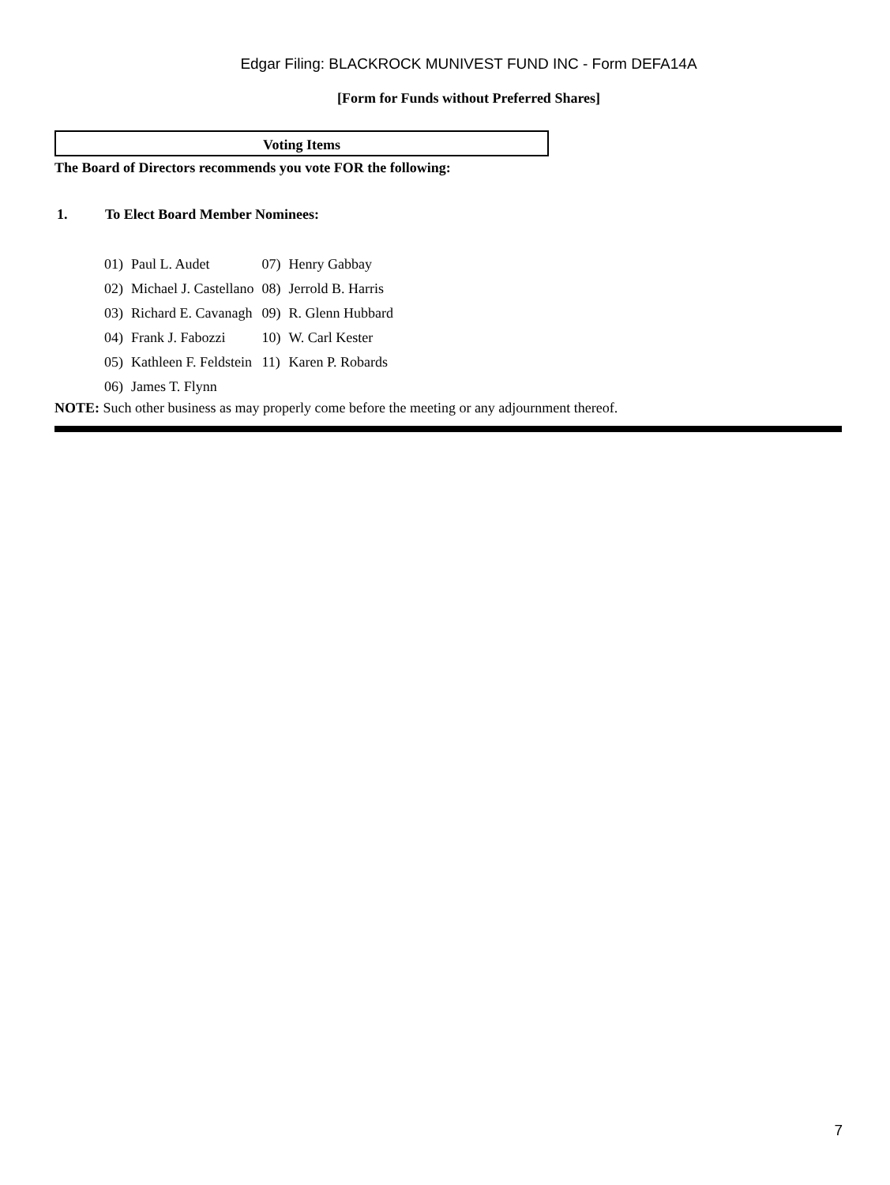Edgar Filing: BLACKROCK MUNIVEST FUND INC - Form DEFA14A
[Form for Funds without Preferred Shares]
Voting Items
The Board of Directors recommends you vote FOR the following:
1. To Elect Board Member Nominees:
| 01) | Paul L. Audet | 07) | Henry Gabbay |
| 02) | Michael J. Castellano | 08) | Jerrold B. Harris |
| 03) | Richard E. Cavanagh | 09) | R. Glenn Hubbard |
| 04) | Frank J. Fabozzi | 10) | W. Carl Kester |
| 05) | Kathleen F. Feldstein | 11) | Karen P. Robards |
| 06) | James T. Flynn | | |
NOTE: Such other business as may properly come before the meeting or any adjournment thereof.
7